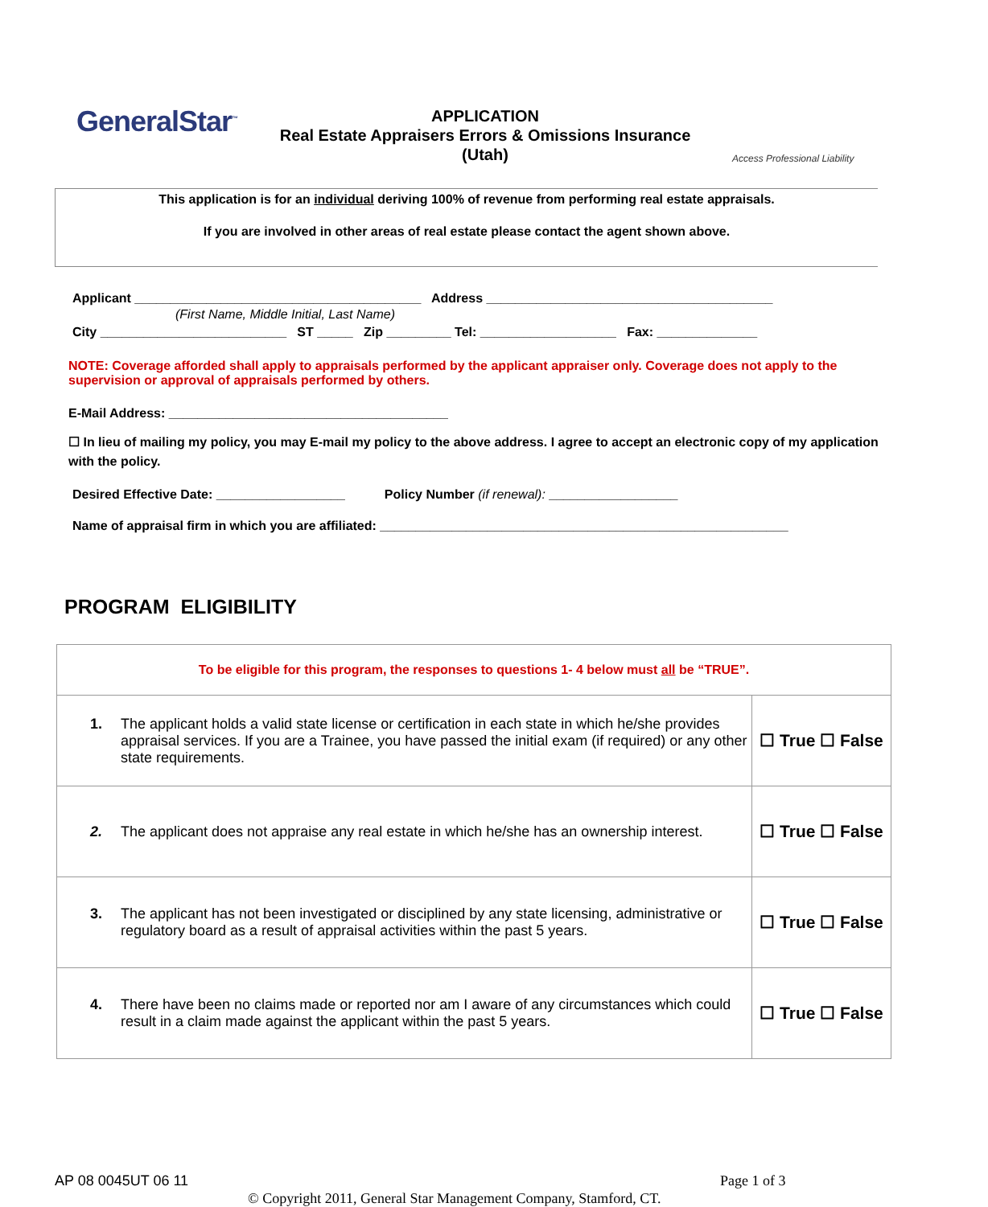GeneralStar<sup>™</sup>
APPLICATION
Real Estate Appraisers Errors & Omissions Insurance
(Utah)
Access Professional Liability
This application is for an individual deriving 100% of revenue from performing real estate appraisals.
If you are involved in other areas of real estate please contact the agent shown above.
Applicant ________________________________________ Address ________________________________________
(First Name, Middle Initial, Last Name)
City __________________________ ST _____ Zip _________ Tel: ___________________ Fax: ______________
NOTE: Coverage afforded shall apply to appraisals performed by the applicant appraiser only. Coverage does not apply to the supervision or approval of appraisals performed by others.
E-Mail Address: _______________________________________
☐ In lieu of mailing my policy, you may E-mail my policy to the above address. I agree to accept an electronic copy of my application with the policy.
Desired Effective Date: __________________ Policy Number (if renewal): __________________
Name of appraisal firm in which you are affiliated: _________________________________________________________
PROGRAM ELIGIBILITY
| To be eligible for this program, the responses to questions 1- 4 below must all be “TRUE”. | |
| 1. The applicant holds a valid state license or certification in each state in which he/she provides appraisal services. If you are a Trainee, you have passed the initial exam (if required) or any other state requirements. | ☐ True ☐ False |
| 2. The applicant does not appraise any real estate in which he/she has an ownership interest. | ☐ True ☐ False |
| 3. The applicant has not been investigated or disciplined by any state licensing, administrative or regulatory board as a result of appraisal activities within the past 5 years. | ☐ True ☐ False |
| 4. There have been no claims made or reported nor am I aware of any circumstances which could result in a claim made against the applicant within the past 5 years. | ☐ True ☐ False |
AP 08 0045UT 06 11 Page 1 of 3
© Copyright 2011, General Star Management Company, Stamford, CT.